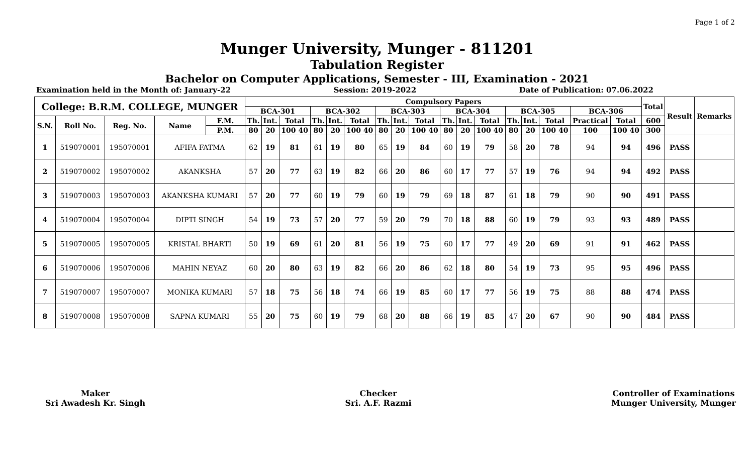Page 1 of 2
Munger University, Munger - 811201
Tabulation Register
Bachelor on Computer Applications, Semester - III, Examination - 2021
Examination held in the Month of: January-22 Session: 2019-2022 Date of Publication: 07.06.2022
| College: B.R.M. COLLEGE, MUNGER | | | | | Compulsory Papers | | | | | | | | | | | | | | | | | Total | Result | Remarks |
| --- | --- | --- | --- | --- | --- | --- | --- | --- | --- | --- | --- | --- | --- | --- | --- | --- | --- | --- | --- | --- | --- | --- | --- | --- |
| | | | | | BCA-301 | | | BCA-302 | | | BCA-303 | | | BCA-304 | | | BCA-305 | | | BCA-306 | | | | |
| S.N. | Roll No. | Reg. No. | Name | F.M. | Th. | Int. | Total | Th. | Int. | Total | Th. | Int. | Total | Th. | Int. | Total | Th. | Int. | Total | Practical | Total | 600 | | |
| | | | | P.M. | 80 | 20 | 100 40 | 80 | 20 | 100 40 | 80 | 20 | 100 40 | 80 | 20 | 100 40 | 80 | 20 | 100 40 | 100 | 100 40 | 300 | | |
| 1 | 519070001 | 195070001 | AFIFA FATMA | | 62 | 19 | 81 | 61 | 19 | 80 | 65 | 19 | 84 | 60 | 19 | 79 | 58 | 20 | 78 | 94 | 94 | 496 | PASS | |
| 2 | 519070002 | 195070002 | AKANKSHA | | 57 | 20 | 77 | 63 | 19 | 82 | 66 | 20 | 86 | 60 | 17 | 77 | 57 | 19 | 76 | 94 | 94 | 492 | PASS | |
| 3 | 519070003 | 195070003 | AKANKSHA KUMARI | | 57 | 20 | 77 | 60 | 19 | 79 | 60 | 19 | 79 | 69 | 18 | 87 | 61 | 18 | 79 | 90 | 90 | 491 | PASS | |
| 4 | 519070004 | 195070004 | DIPTI SINGH | | 54 | 19 | 73 | 57 | 20 | 77 | 59 | 20 | 79 | 70 | 18 | 88 | 60 | 19 | 79 | 93 | 93 | 489 | PASS | |
| 5 | 519070005 | 195070005 | KRISTAL BHARTI | | 50 | 19 | 69 | 61 | 20 | 81 | 56 | 19 | 75 | 60 | 17 | 77 | 49 | 20 | 69 | 91 | 91 | 462 | PASS | |
| 6 | 519070006 | 195070006 | MAHIN NEYAZ | | 60 | 20 | 80 | 63 | 19 | 82 | 66 | 20 | 86 | 62 | 18 | 80 | 54 | 19 | 73 | 95 | 95 | 496 | PASS | |
| 7 | 519070007 | 195070007 | MONIKA KUMARI | | 57 | 18 | 75 | 56 | 18 | 74 | 66 | 19 | 85 | 60 | 17 | 77 | 56 | 19 | 75 | 88 | 88 | 474 | PASS | |
| 8 | 519070008 | 195070008 | SAPNA KUMARI | | 55 | 20 | 75 | 60 | 19 | 79 | 68 | 20 | 88 | 66 | 19 | 85 | 47 | 20 | 67 | 90 | 90 | 484 | PASS | |
Maker
Sri Awadesh Kr. Singh
Checker
Sri. A.F. Razmi
Controller of Examinations
Munger University, Munger